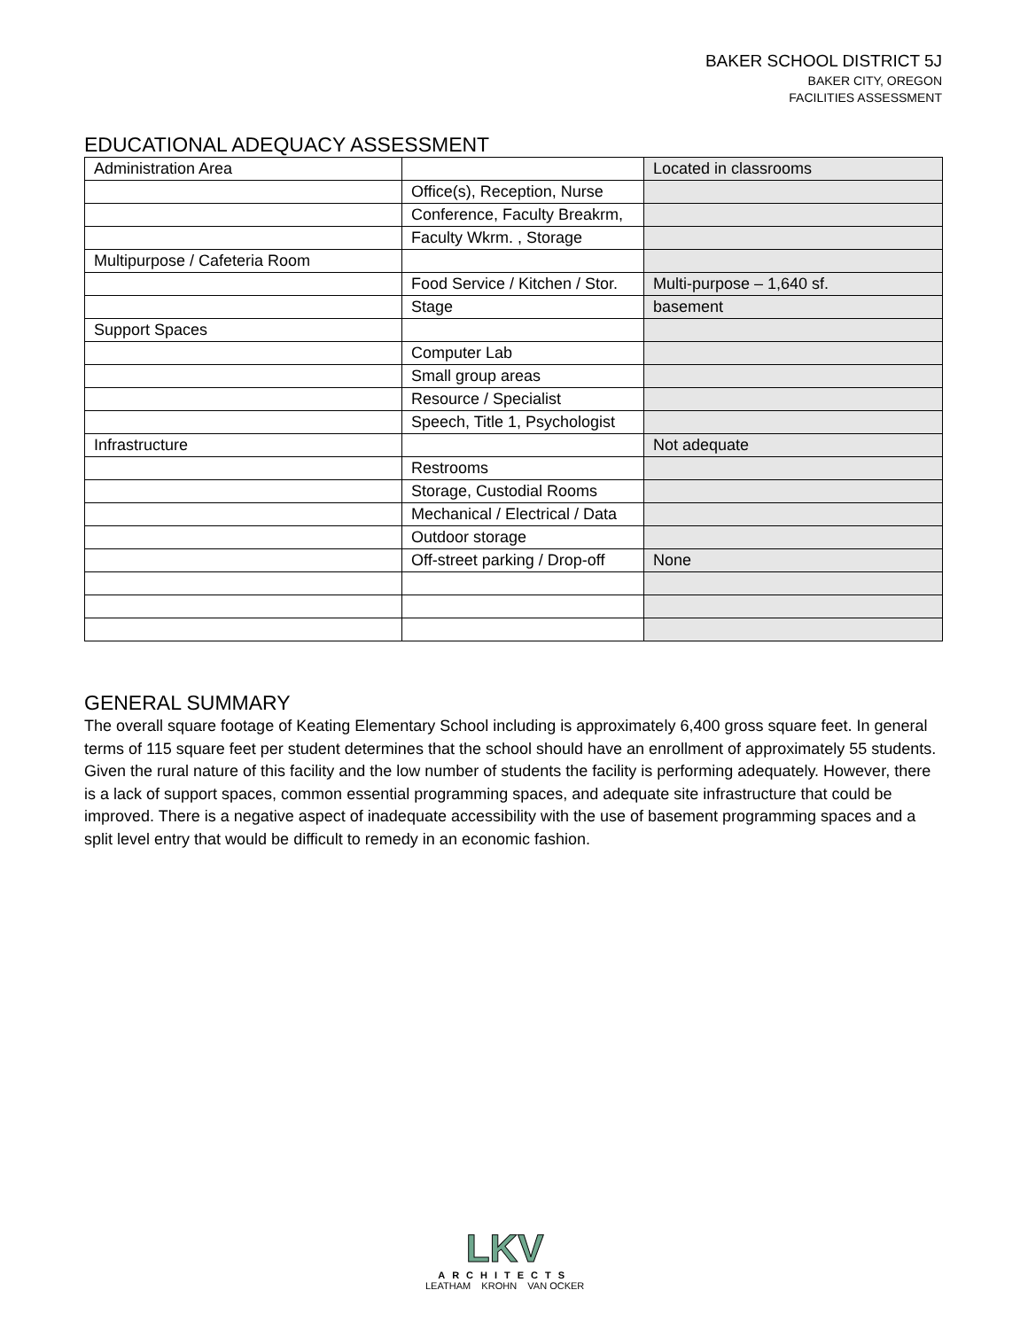BAKER SCHOOL DISTRICT 5J
BAKER CITY, OREGON
FACILITIES ASSESSMENT
EDUCATIONAL ADEQUACY ASSESSMENT
| Administration Area | | Located in classrooms |
| | Office(s), Reception, Nurse | |
| | Conference, Faculty Breakrm, | |
| | Faculty Wkrm. , Storage | |
| Multipurpose / Cafeteria Room | | |
| | Food Service / Kitchen / Stor. | Multi-purpose – 1,640 sf. |
| | Stage | basement |
| Support Spaces | | |
| | Computer Lab | |
| | Small group areas | |
| | Resource / Specialist | |
| | Speech, Title 1, Psychologist | |
| Infrastructure | | Not adequate |
| | Restrooms | |
| | Storage, Custodial Rooms | |
| | Mechanical / Electrical / Data | |
| | Outdoor storage | |
| | Off-street parking / Drop-off | None |
GENERAL SUMMARY
The overall square footage of Keating Elementary School including is approximately 6,400 gross square feet. In general terms of 115 square feet per student determines that the school should have an enrollment of approximately 55 students. Given the rural nature of this facility and the low number of students the facility is performing adequately. However, there is a lack of support spaces, common essential programming spaces, and adequate site infrastructure that could be improved. There is a negative aspect of inadequate accessibility with the use of basement programming spaces and a split level entry that would be difficult to remedy in an economic fashion.
LKV
ARCHITECTS
LEATHAM KROHN VAN OCKER